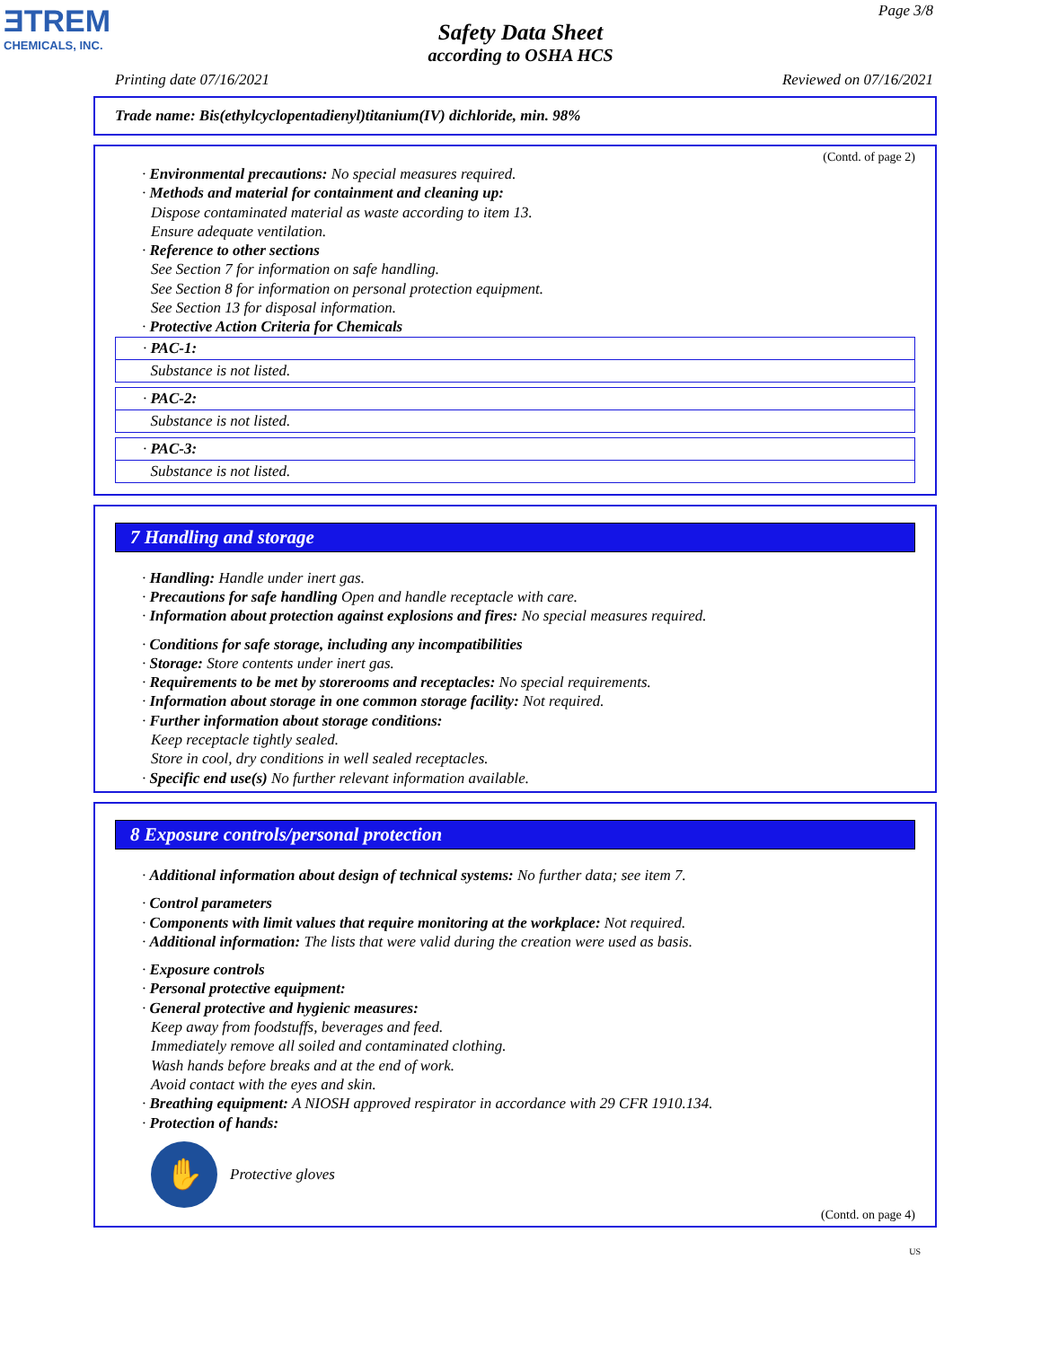ƎTREM
CHEMICALS, INC.
Page 3/8
Safety Data Sheet
according to OSHA HCS
Printing date 07/16/2021 Reviewed on 07/16/2021
Trade name: Bis(ethylcyclopentadienyl)titanium(IV) dichloride, min. 98%
(Contd. of page 2)
· Environmental precautions: No special measures required.
· Methods and material for containment and cleaning up:
Dispose contaminated material as waste according to item 13.
Ensure adequate ventilation.
· Reference to other sections
See Section 7 for information on safe handling.
See Section 8 for information on personal protection equipment.
See Section 13 for disposal information.
· Protective Action Criteria for Chemicals
| · PAC-1: |
| Substance is not listed. |
| · PAC-2: |
| Substance is not listed. |
| · PAC-3: |
| Substance is not listed. |
7 Handling and storage
· Handling: Handle under inert gas.
· Precautions for safe handling Open and handle receptacle with care.
· Information about protection against explosions and fires: No special measures required.
· Conditions for safe storage, including any incompatibilities
· Storage: Store contents under inert gas.
· Requirements to be met by storerooms and receptacles: No special requirements.
· Information about storage in one common storage facility: Not required.
· Further information about storage conditions:
Keep receptacle tightly sealed.
Store in cool, dry conditions in well sealed receptacles.
· Specific end use(s) No further relevant information available.
8 Exposure controls/personal protection
· Additional information about design of technical systems: No further data; see item 7.
· Control parameters
· Components with limit values that require monitoring at the workplace: Not required.
· Additional information: The lists that were valid during the creation were used as basis.
· Exposure controls
· Personal protective equipment:
· General protective and hygienic measures:
Keep away from foodstuffs, beverages and feed.
Immediately remove all soiled and contaminated clothing.
Wash hands before breaks and at the end of work.
Avoid contact with the eyes and skin.
· Breathing equipment: A NIOSH approved respirator in accordance with 29 CFR 1910.134.
· Protection of hands:
✋
Protective gloves
(Contd. on page 4)
US